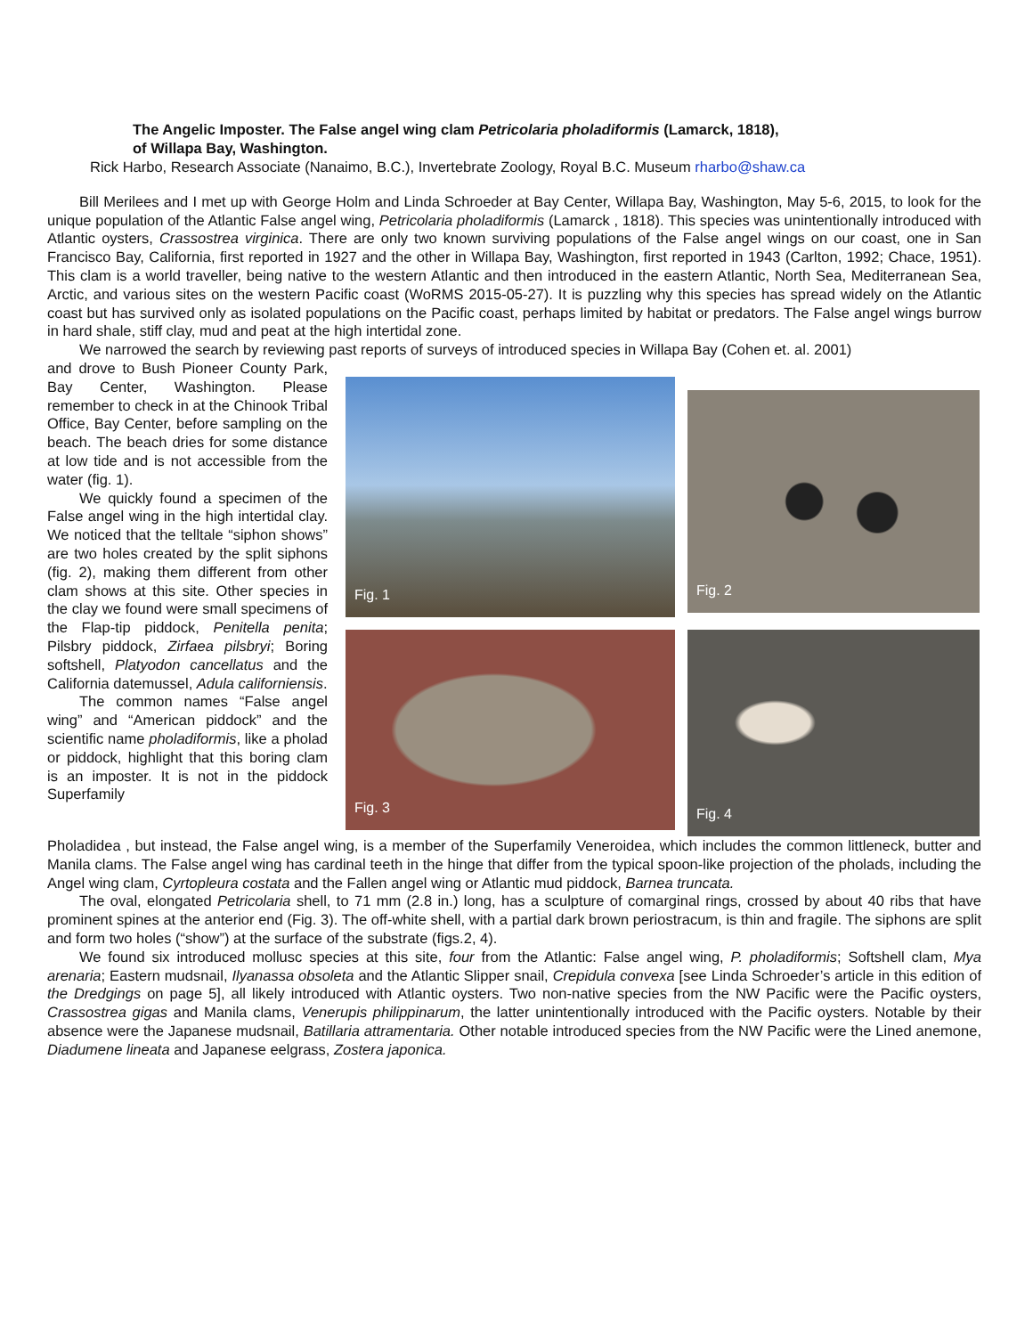The Angelic Imposter. The False angel wing clam Petricolaria pholadiformis (Lamarck, 1818),
of Willapa Bay, Washington.
Rick Harbo, Research Associate (Nanaimo, B.C.), Invertebrate Zoology, Royal B.C. Museum rharbo@shaw.ca
Bill Merilees and I met up with George Holm and Linda Schroeder at Bay Center, Willapa Bay, Washington, May 5-6, 2015, to look for the unique population of the Atlantic False angel wing, Petricolaria pholadiformis (Lamarck , 1818). This species was unintentionally introduced with Atlantic oysters, Crassostrea virginica. There are only two known surviving populations of the False angel wings on our coast, one in San Francisco Bay, California, first reported in 1927 and the other in Willapa Bay, Washington, first reported in 1943 (Carlton, 1992; Chace, 1951). This clam is a world traveller, being native to the western Atlantic and then introduced in the eastern Atlantic, North Sea, Mediterranean Sea, Arctic, and various sites on the western Pacific coast (WoRMS 2015-05-27). It is puzzling why this species has spread widely on the Atlantic coast but has survived only as isolated populations on the Pacific coast, perhaps limited by habitat or predators. The False angel wings burrow in hard shale, stiff clay, mud and peat at the high intertidal zone.
We narrowed the search by reviewing past reports of surveys of introduced species in Willapa Bay (Cohen et. al. 2001)
and drove to Bush Pioneer County Park, Bay Center, Washington. Please remember to check in at the Chinook Tribal Office, Bay Center, before sampling on the beach. The beach dries for some distance at low tide and is not accessible from the water (fig. 1).
We quickly found a specimen of the False angel wing in the high intertidal clay. We noticed that the telltale “siphon shows” are two holes created by the split siphons (fig. 2), making them different from other clam shows at this site. Other species in the clay we found were small specimens of the Flap-tip piddock, Penitella penita; Pilsbry piddock, Zirfaea pilsbryi; Boring softshell, Platyodon cancellatus and the California datemussel, Adula californiensis.
The common names “False angel wing” and “American piddock” and the scientific name pholadiformis, like a pholad or piddock, highlight that this boring clam is an imposter. It is not in the piddock Superfamily
Fig. 1
Fig. 2
Fig. 3
Fig. 4
Pholadidea , but instead, the False angel wing, is a member of the Superfamily Veneroidea, which includes the common littleneck, butter and Manila clams. The False angel wing has cardinal teeth in the hinge that differ from the typical spoon-like projection of the pholads, including the Angel wing clam, Cyrtopleura costata and the Fallen angel wing or Atlantic mud piddock, Barnea truncata.
The oval, elongated Petricolaria shell, to 71 mm (2.8 in.) long, has a sculpture of comarginal rings, crossed by about 40 ribs that have prominent spines at the anterior end (Fig. 3). The off-white shell, with a partial dark brown periostracum, is thin and fragile. The siphons are split and form two holes (“show”) at the surface of the substrate (figs.2, 4).
We found six introduced mollusc species at this site, four from the Atlantic: False angel wing, P. pholadiformis; Softshell clam, Mya arenaria; Eastern mudsnail, Ilyanassa obsoleta and the Atlantic Slipper snail, Crepidula convexa [see Linda Schroeder’s article in this edition of the Dredgings on page 5], all likely introduced with Atlantic oysters. Two non-native species from the NW Pacific were the Pacific oysters, Crassostrea gigas and Manila clams, Venerupis philippinarum, the latter unintentionally introduced with the Pacific oysters. Notable by their absence were the Japanese mudsnail, Batillaria attramentaria. Other notable introduced species from the NW Pacific were the Lined anemone, Diadumene lineata and Japanese eelgrass, Zostera japonica.